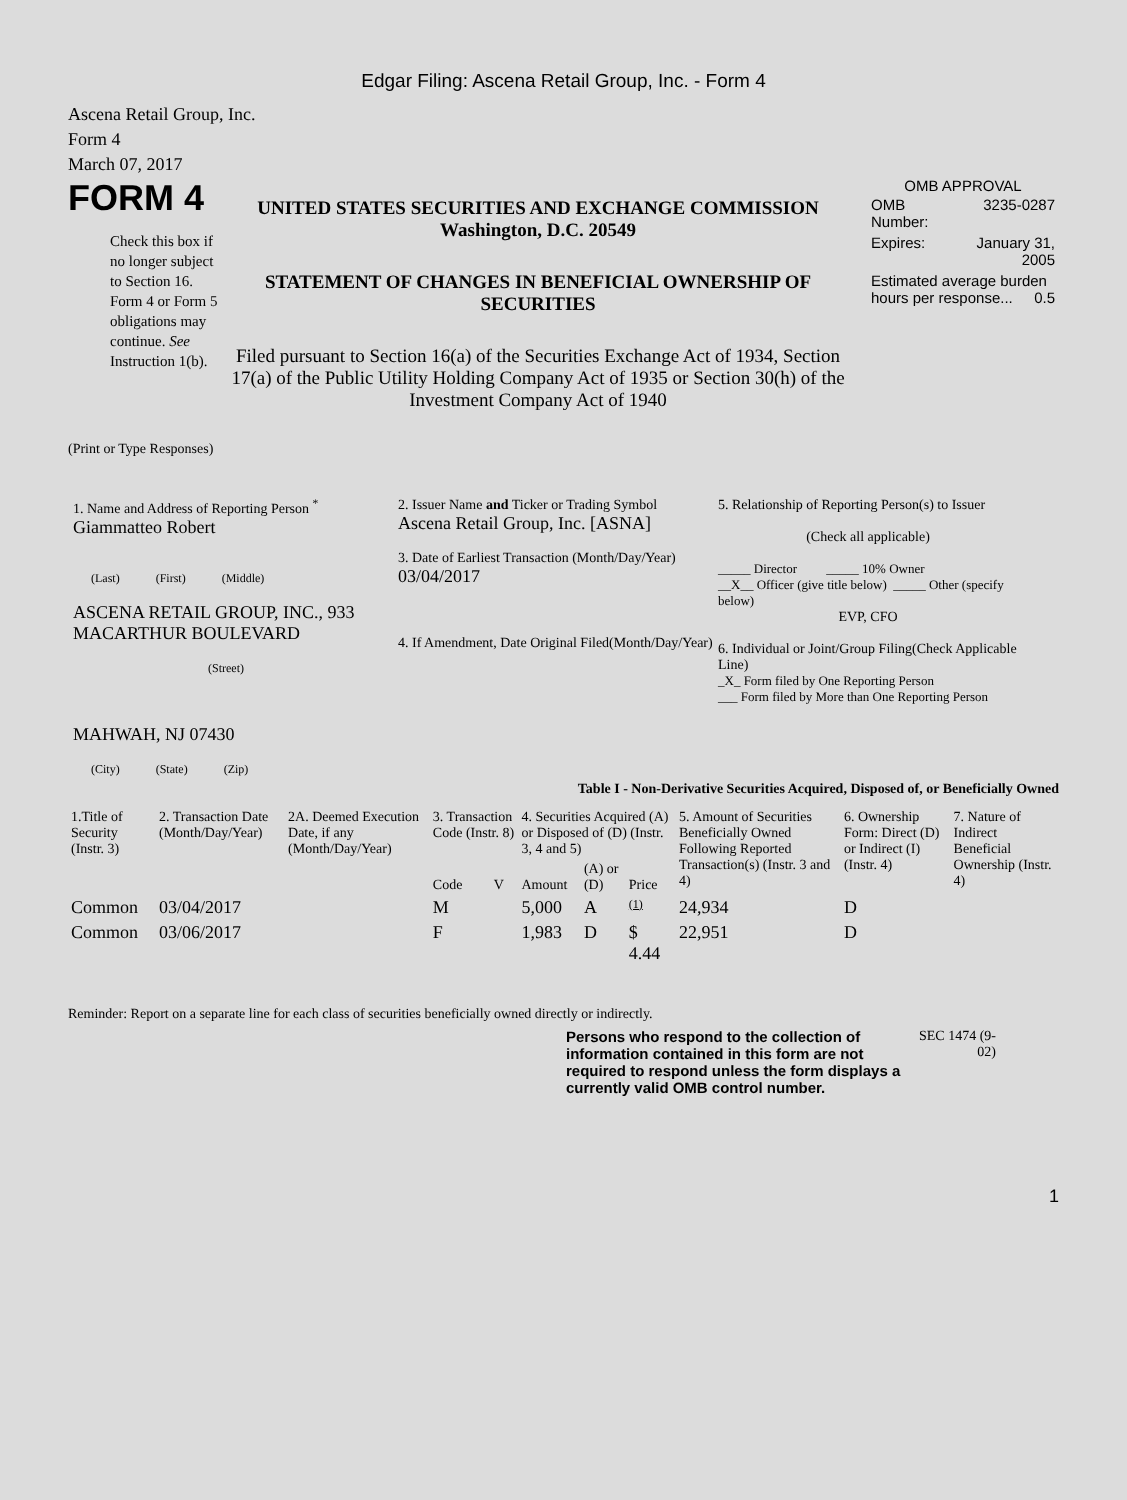Edgar Filing: Ascena Retail Group, Inc. - Form 4
Ascena Retail Group, Inc.
Form 4
March 07, 2017
FORM 4
Check this box if no longer subject to Section 16. Form 4 or Form 5 obligations may continue. See Instruction 1(b).
UNITED STATES SECURITIES AND EXCHANGE COMMISSION
Washington, D.C. 20549
STATEMENT OF CHANGES IN BENEFICIAL OWNERSHIP OF SECURITIES
Filed pursuant to Section 16(a) of the Securities Exchange Act of 1934, Section 17(a) of the Public Utility Holding Company Act of 1935 or Section 30(h) of the Investment Company Act of 1940
OMB APPROVAL
| OMB Number: | 3235-0287 |
| Expires: | January 31, 2005 |
| Estimated average burden hours per response... 0.5 | |
(Print or Type Responses)
1. Name and Address of Reporting Person <sup>*</sup>
Giammatteo Robert
(Last) (First) (Middle)
ASCENA RETAIL GROUP, INC., 933 MACARTHUR BOULEVARD
(Street)
MAHWAH, NJ 07430
(City) (State) (Zip)
2. Issuer Name and Ticker or Trading Symbol
Ascena Retail Group, Inc. [ASNA]
3. Date of Earliest Transaction (Month/Day/Year)
03/04/2017
4. If Amendment, Date Original Filed(Month/Day/Year)
5. Relationship of Reporting Person(s) to Issuer
(Check all applicable)
_____ Director _____ 10% Owner
__X__ Officer (give title below) _____ Other (specify below)
EVP, CFO
6. Individual or Joint/Group Filing(Check Applicable Line)
_X_ Form filed by One Reporting Person
___ Form filed by More than One Reporting Person
Table I - Non-Derivative Securities Acquired, Disposed of, or Beneficially Owned
| 1.Title of Security (Instr. 3) | 2. Transaction Date (Month/Day/Year) | 2A. Deemed Execution Date, if any (Month/Day/Year) | 3. Transaction Code (Instr. 8) | | 4. Securities Acquired (A) or Disposed of (D) (Instr. 3, 4 and 5) | | | 5. Amount of Securities Beneficially Owned Following Reported Transaction(s) (Instr. 3 and 4) | 6. Ownership Form: Direct (D) or Indirect (I) (Instr. 4) | 7. Nature of Indirect Beneficial Ownership (Instr. 4) |
| --- | --- | --- | --- | --- | --- | --- | --- | --- | --- | --- |
| | | | Code | V | Amount | (A) or (D) | Price | | | |
| Common | 03/04/2017 | | M | | 5,000 | A | (1) | 24,934 | D | |
| Common | 03/06/2017 | | F | | 1,983 | D | $ 4.44 | 22,951 | D | |
Reminder: Report on a separate line for each class of securities beneficially owned directly or indirectly.
Persons who respond to the collection of information contained in this form are not required to respond unless the form displays a currently valid OMB control number.
SEC 1474 (9-02)
1